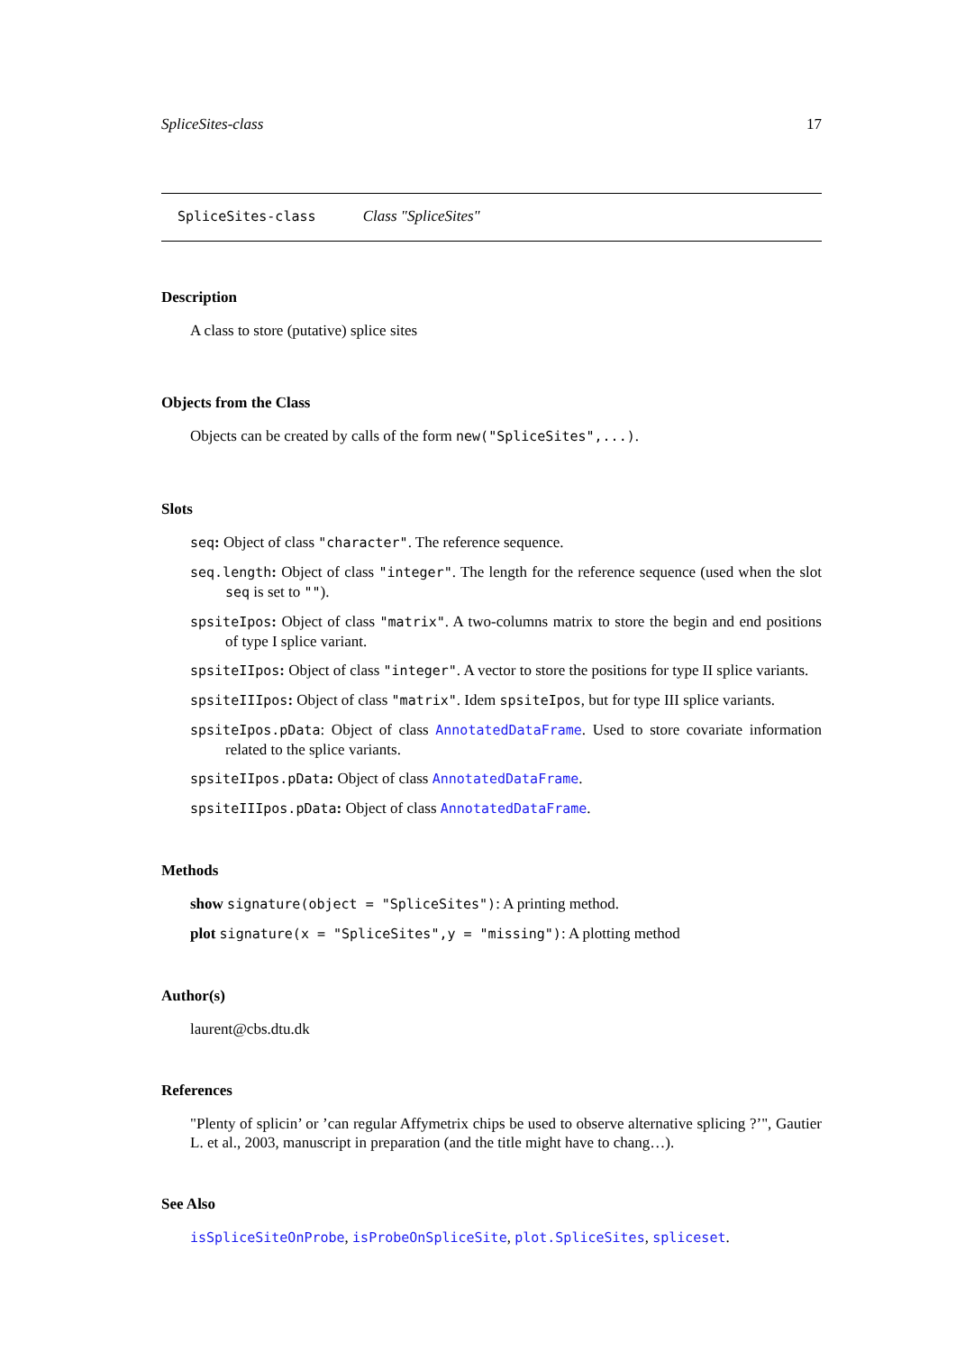SpliceSites-class 17
SpliceSites-class Class "SpliceSites"
Description
A class to store (putative) splice sites
Objects from the Class
Objects can be created by calls of the form new("SpliceSites",...).
Slots
seq: Object of class "character". The reference sequence.
seq.length: Object of class "integer". The length for the reference sequence (used when the slot seq is set to "").
spsiteIpos: Object of class "matrix". A two-columns matrix to store the begin and end positions of type I splice variant.
spsiteIIpos: Object of class "integer". A vector to store the positions for type II splice variants.
spsiteIIIpos: Object of class "matrix". Idem spsiteIpos, but for type III splice variants.
spsiteIpos.pData: Object of class AnnotatedDataFrame. Used to store covariate information related to the splice variants.
spsiteIIpos.pData: Object of class AnnotatedDataFrame.
spsiteIIIpos.pData: Object of class AnnotatedDataFrame.
Methods
show signature(object = "SpliceSites"): A printing method.
plot signature(x = "SpliceSites",y = "missing"): A plotting method
Author(s)
laurent@cbs.dtu.dk
References
"Plenty of splicin’ or ’can regular Affymetrix chips be used to observe alternative splicing ?’", Gautier L. et al., 2003, manuscript in preparation (and the title might have to chang…).
See Also
isSpliceSiteOnProbe, isProbeOnSpliceSite, plot.SpliceSites, spliceset.